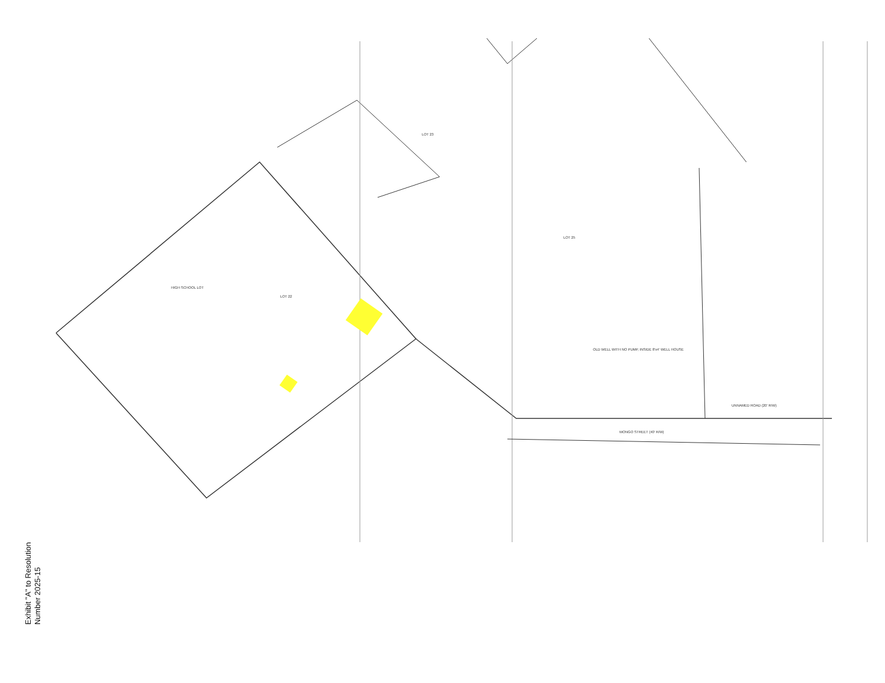MONGO STREET (40' R/W)
UNNAMED ROAD (20' R/W)
HIGH SCHOOL LOT
LOT 22
LOT 23
LOT 25
OLD WELL WITH NO PUMP, INSIDE 8'x4' WELL HOUSE
Exhibit "A" to Resolution
Number 2025-15